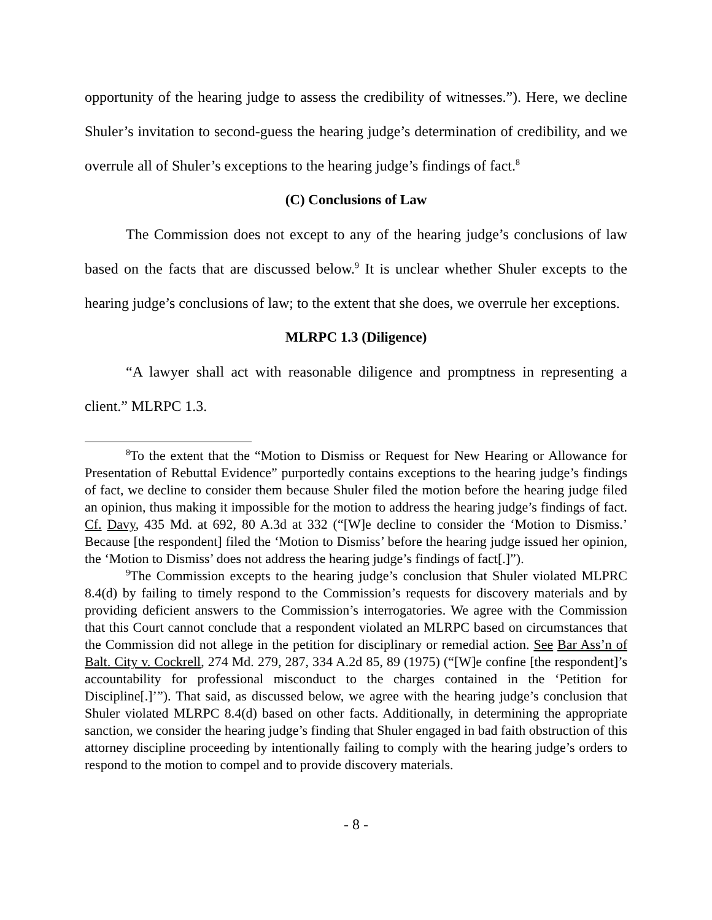opportunity of the hearing judge to assess the credibility of witnesses.”). Here, we decline Shuler’s invitation to second-guess the hearing judge’s determination of credibility, and we overrule all of Shuler’s exceptions to the hearing judge’s findings of fact.<sup>8</sup>
(C) Conclusions of Law
The Commission does not except to any of the hearing judge’s conclusions of law based on the facts that are discussed below.<sup>9</sup> It is unclear whether Shuler excepts to the hearing judge’s conclusions of law; to the extent that she does, we overrule her exceptions.
MLRPC 1.3 (Diligence)
“A lawyer shall act with reasonable diligence and promptness in representing a client.” MLRPC 1.3.
<sup>8</sup> To the extent that the “Motion to Dismiss or Request for New Hearing or Allowance for Presentation of Rebuttal Evidence” purportedly contains exceptions to the hearing judge’s findings of fact, we decline to consider them because Shuler filed the motion before the hearing judge filed an opinion, thus making it impossible for the motion to address the hearing judge’s findings of fact. Cf. Davy, 435 Md. at 692, 80 A.3d at 332 (“[W]e decline to consider the ‘Motion to Dismiss.’ Because [the respondent] filed the ‘Motion to Dismiss’ before the hearing judge issued her opinion, the ‘Motion to Dismiss’ does not address the hearing judge’s findings of fact[.]”).
<sup>9</sup> The Commission excepts to the hearing judge’s conclusion that Shuler violated MLPRC 8.4(d) by failing to timely respond to the Commission’s requests for discovery materials and by providing deficient answers to the Commission’s interrogatories. We agree with the Commission that this Court cannot conclude that a respondent violated an MLRPC based on circumstances that the Commission did not allege in the petition for disciplinary or remedial action. See Bar Ass’n of Balt. City v. Cockrell, 274 Md. 279, 287, 334 A.2d 85, 89 (1975) (“[W]e confine [the respondent]’s accountability for professional misconduct to the charges contained in the ‘Petition for Discipline[.]’”). That said, as discussed below, we agree with the hearing judge’s conclusion that Shuler violated MLRPC 8.4(d) based on other facts. Additionally, in determining the appropriate sanction, we consider the hearing judge’s finding that Shuler engaged in bad faith obstruction of this attorney discipline proceeding by intentionally failing to comply with the hearing judge’s orders to respond to the motion to compel and to provide discovery materials.
- 8 -